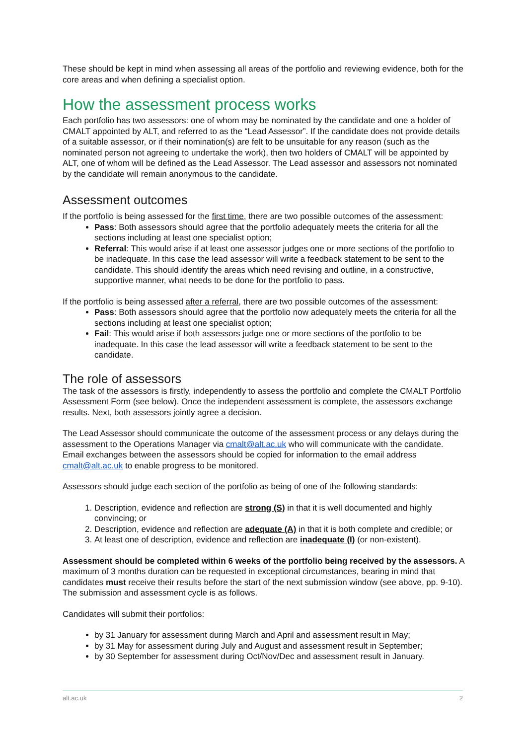These should be kept in mind when assessing all areas of the portfolio and reviewing evidence, both for the core areas and when defining a specialist option.
How the assessment process works
Each portfolio has two assessors: one of whom may be nominated by the candidate and one a holder of CMALT appointed by ALT, and referred to as the “Lead Assessor”. If the candidate does not provide details of a suitable assessor, or if their nomination(s) are felt to be unsuitable for any reason (such as the nominated person not agreeing to undertake the work), then two holders of CMALT will be appointed by ALT, one of whom will be defined as the Lead Assessor. The Lead assessor and assessors not nominated by the candidate will remain anonymous to the candidate.
Assessment outcomes
If the portfolio is being assessed for the first time, there are two possible outcomes of the assessment:
Pass: Both assessors should agree that the portfolio adequately meets the criteria for all the sections including at least one specialist option;
Referral: This would arise if at least one assessor judges one or more sections of the portfolio to be inadequate. In this case the lead assessor will write a feedback statement to be sent to the candidate. This should identify the areas which need revising and outline, in a constructive, supportive manner, what needs to be done for the portfolio to pass.
If the portfolio is being assessed after a referral, there are two possible outcomes of the assessment:
Pass: Both assessors should agree that the portfolio now adequately meets the criteria for all the sections including at least one specialist option;
Fail: This would arise if both assessors judge one or more sections of the portfolio to be inadequate. In this case the lead assessor will write a feedback statement to be sent to the candidate.
The role of assessors
The task of the assessors is firstly, independently to assess the portfolio and complete the CMALT Portfolio Assessment Form (see below). Once the independent assessment is complete, the assessors exchange results. Next, both assessors jointly agree a decision.
The Lead Assessor should communicate the outcome of the assessment process or any delays during the assessment to the Operations Manager via cmalt@alt.ac.uk who will communicate with the candidate. Email exchanges between the assessors should be copied for information to the email address cmalt@alt.ac.uk to enable progress to be monitored.
Assessors should judge each section of the portfolio as being of one of the following standards:
1. Description, evidence and reflection are strong (S) in that it is well documented and highly convincing; or
2. Description, evidence and reflection are adequate (A) in that it is both complete and credible; or
3. At least one of description, evidence and reflection are inadequate (I) (or non-existent).
Assessment should be completed within 6 weeks of the portfolio being received by the assessors. A maximum of 3 months duration can be requested in exceptional circumstances, bearing in mind that candidates must receive their results before the start of the next submission window (see above, pp. 9-10). The submission and assessment cycle is as follows.
Candidates will submit their portfolios:
by 31 January for assessment during March and April and assessment result in May;
by 31 May for assessment during July and August and assessment result in September;
by 30 September for assessment during Oct/Nov/Dec and assessment result in January.
alt.ac.uk 2